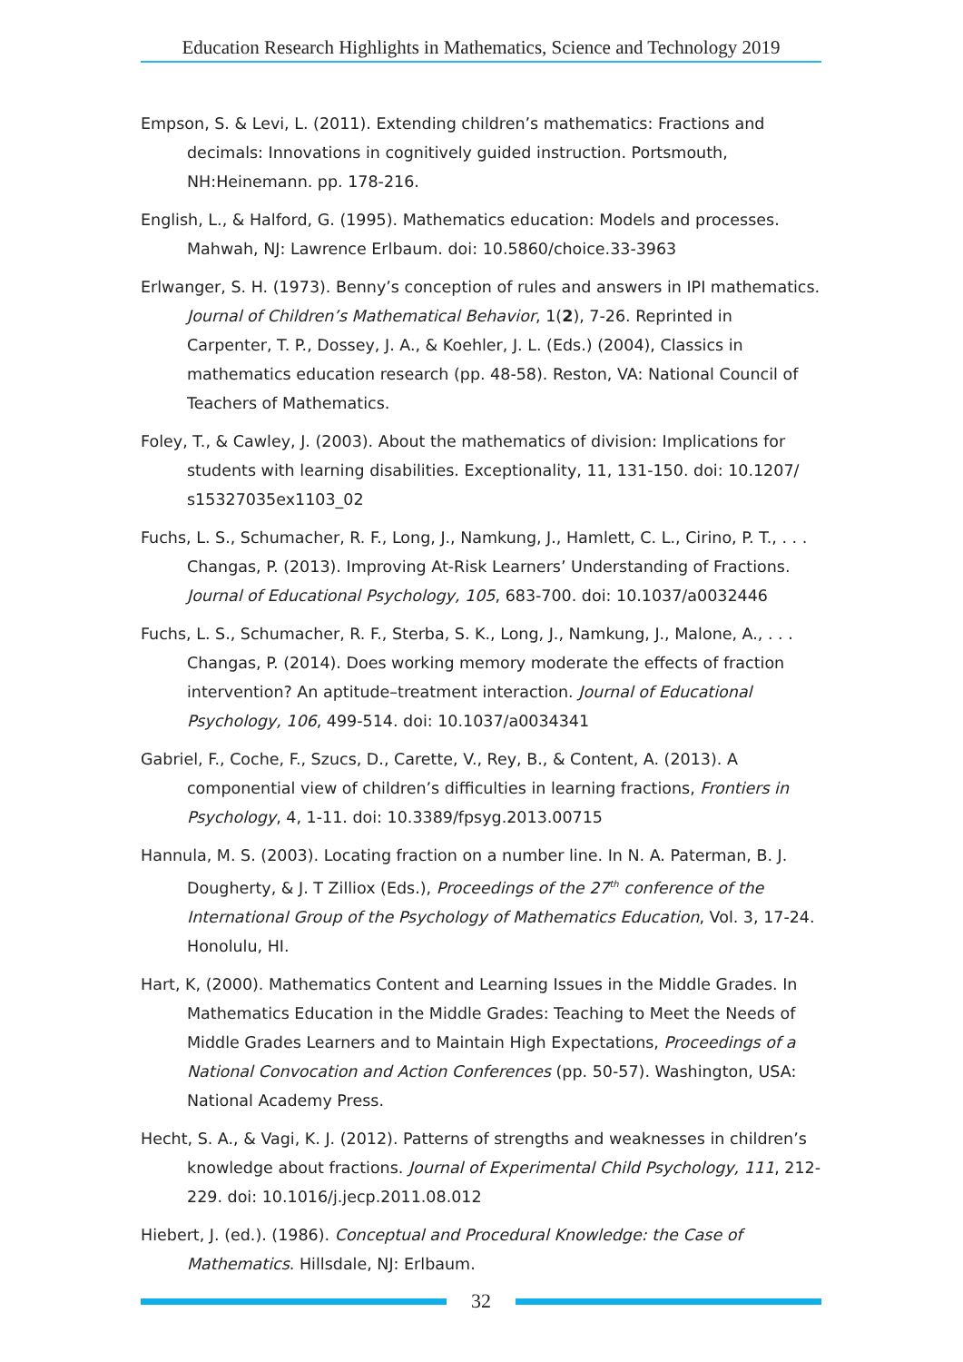Education Research Highlights in Mathematics, Science and Technology 2019
Empson, S. & Levi, L. (2011). Extending children’s mathematics: Fractions and decimals: Innovations in cognitively guided instruction. Portsmouth, NH:Heinemann. pp. 178-216.
English, L., & Halford, G. (1995). Mathematics education: Models and processes. Mahwah, NJ: Lawrence Erlbaum. doi: 10.5860/choice.33-3963
Erlwanger, S. H. (1973). Benny’s conception of rules and answers in IPI mathematics. Journal of Children’s Mathematical Behavior, 1(2), 7-26. Reprinted in Carpenter, T. P., Dossey, J. A., & Koehler, J. L. (Eds.) (2004), Classics in mathematics education research (pp. 48-58). Reston, VA: National Council of Teachers of Mathematics.
Foley, T., & Cawley, J. (2003). About the mathematics of division: Implications for students with learning disabilities. Exceptionality, 11, 131-150. doi: 10.1207/ s15327035ex1103_02
Fuchs, L. S., Schumacher, R. F., Long, J., Namkung, J., Hamlett, C. L., Cirino, P. T., . . . Changas, P. (2013). Improving At-Risk Learners’ Understanding of Fractions. Journal of Educational Psychology, 105, 683-700. doi: 10.1037/a0032446
Fuchs, L. S., Schumacher, R. F., Sterba, S. K., Long, J., Namkung, J., Malone, A., . . . Changas, P. (2014). Does working memory moderate the effects of fraction intervention? An aptitude–treatment interaction. Journal of Educational Psychology, 106, 499-514. doi: 10.1037/a0034341
Gabriel, F., Coche, F., Szucs, D., Carette, V., Rey, B., & Content, A. (2013). A componential view of children’s difficulties in learning fractions, Frontiers in Psychology, 4, 1-11. doi: 10.3389/fpsyg.2013.00715
Hannula, M. S. (2003). Locating fraction on a number line. In N. A. Paterman, B. J. Dougherty, & J. T Zilliox (Eds.), Proceedings of the 27<sup>th</sup> conference of the International Group of the Psychology of Mathematics Education, Vol. 3, 17-24. Honolulu, HI.
Hart, K, (2000). Mathematics Content and Learning Issues in the Middle Grades. In Mathematics Education in the Middle Grades: Teaching to Meet the Needs of Middle Grades Learners and to Maintain High Expectations, Proceedings of a National Convocation and Action Conferences (pp. 50-57). Washington, USA: National Academy Press.
Hecht, S. A., & Vagi, K. J. (2012). Patterns of strengths and weaknesses in children’s knowledge about fractions. Journal of Experimental Child Psychology, 111, 212-229. doi: 10.1016/j.jecp.2011.08.012
Hiebert, J. (ed.). (1986). Conceptual and Procedural Knowledge: the Case of Mathematics. Hillsdale, NJ: Erlbaum.
32